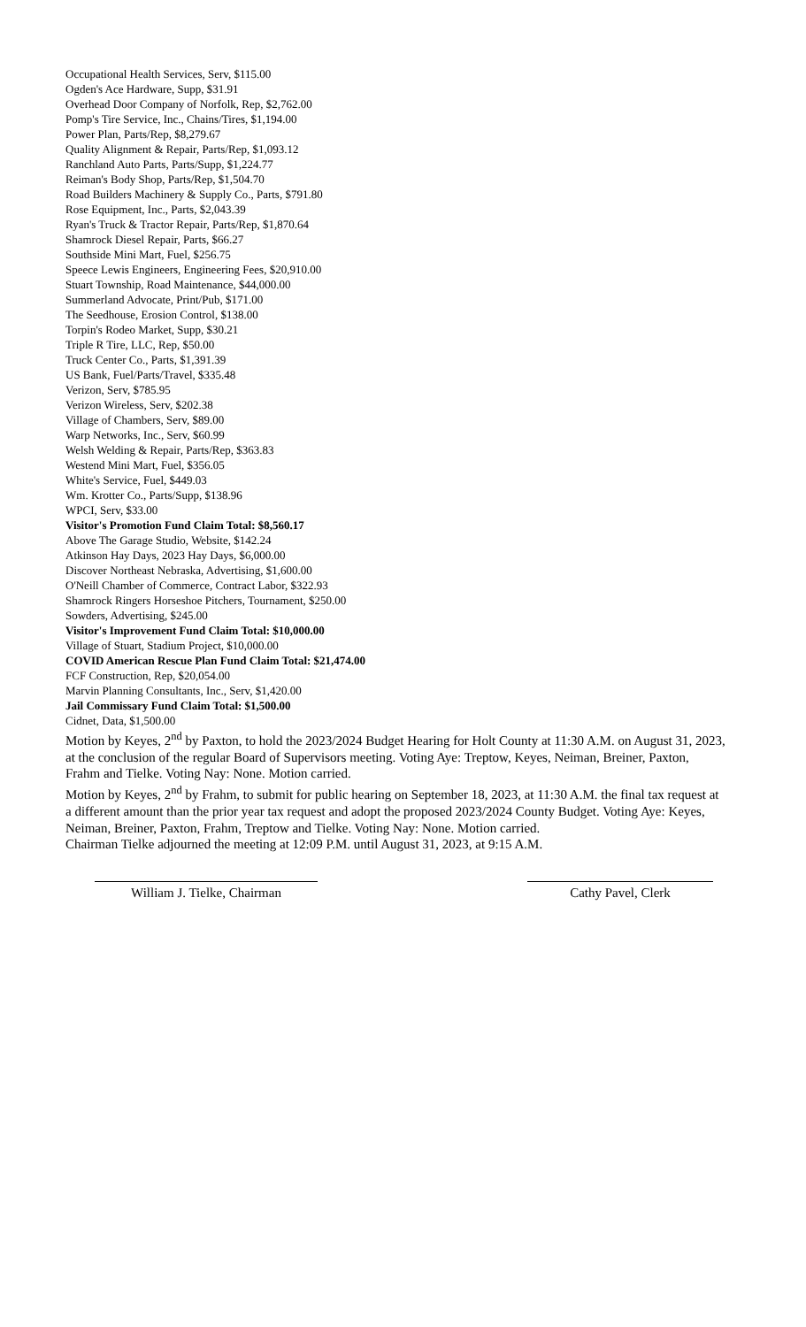Occupational Health Services, Serv, $115.00
Ogden's Ace Hardware, Supp, $31.91
Overhead Door Company of Norfolk, Rep, $2,762.00
Pomp's Tire Service, Inc., Chains/Tires, $1,194.00
Power Plan, Parts/Rep, $8,279.67
Quality Alignment & Repair, Parts/Rep, $1,093.12
Ranchland Auto Parts, Parts/Supp, $1,224.77
Reiman's Body Shop, Parts/Rep, $1,504.70
Road Builders Machinery & Supply Co., Parts, $791.80
Rose Equipment, Inc., Parts, $2,043.39
Ryan's Truck & Tractor Repair, Parts/Rep, $1,870.64
Shamrock Diesel Repair, Parts, $66.27
Southside Mini Mart, Fuel, $256.75
Speece Lewis Engineers, Engineering Fees, $20,910.00
Stuart Township, Road Maintenance, $44,000.00
Summerland Advocate, Print/Pub, $171.00
The Seedhouse, Erosion Control, $138.00
Torpin's Rodeo Market, Supp, $30.21
Triple R Tire, LLC, Rep, $50.00
Truck Center Co., Parts, $1,391.39
US Bank, Fuel/Parts/Travel, $335.48
Verizon, Serv, $785.95
Verizon Wireless, Serv, $202.38
Village of Chambers, Serv, $89.00
Warp Networks, Inc., Serv, $60.99
Welsh Welding & Repair, Parts/Rep, $363.83
Westend Mini Mart, Fuel, $356.05
White's Service, Fuel, $449.03
Wm. Krotter Co., Parts/Supp, $138.96
WPCI, Serv, $33.00
Visitor's Promotion Fund Claim Total: $8,560.17
Above The Garage Studio, Website, $142.24
Atkinson Hay Days, 2023 Hay Days, $6,000.00
Discover Northeast Nebraska, Advertising, $1,600.00
O'Neill Chamber of Commerce, Contract Labor, $322.93
Shamrock Ringers Horseshoe Pitchers, Tournament, $250.00
Sowders, Advertising, $245.00
Visitor's Improvement Fund Claim Total: $10,000.00
Village of Stuart, Stadium Project, $10,000.00
COVID American Rescue Plan Fund Claim Total: $21,474.00
FCF Construction, Rep, $20,054.00
Marvin Planning Consultants, Inc., Serv, $1,420.00
Jail Commissary Fund Claim Total: $1,500.00
Cidnet, Data, $1,500.00
Motion by Keyes, 2<sup>nd</sup> by Paxton, to hold the 2023/2024 Budget Hearing for Holt County at 11:30 A.M. on August 31, 2023, at the conclusion of the regular Board of Supervisors meeting. Voting Aye: Treptow, Keyes, Neiman, Breiner, Paxton, Frahm and Tielke. Voting Nay: None. Motion carried.
Motion by Keyes, 2<sup>nd</sup> by Frahm, to submit for public hearing on September 18, 2023, at 11:30 A.M. the final tax request at a different amount than the prior year tax request and adopt the proposed 2023/2024 County Budget. Voting Aye: Keyes, Neiman, Breiner, Paxton, Frahm, Treptow and Tielke. Voting Nay: None. Motion carried.
Chairman Tielke adjourned the meeting at 12:09 P.M. until August 31, 2023, at 9:15 A.M.
William J. Tielke, Chairman Cathy Pavel, Clerk